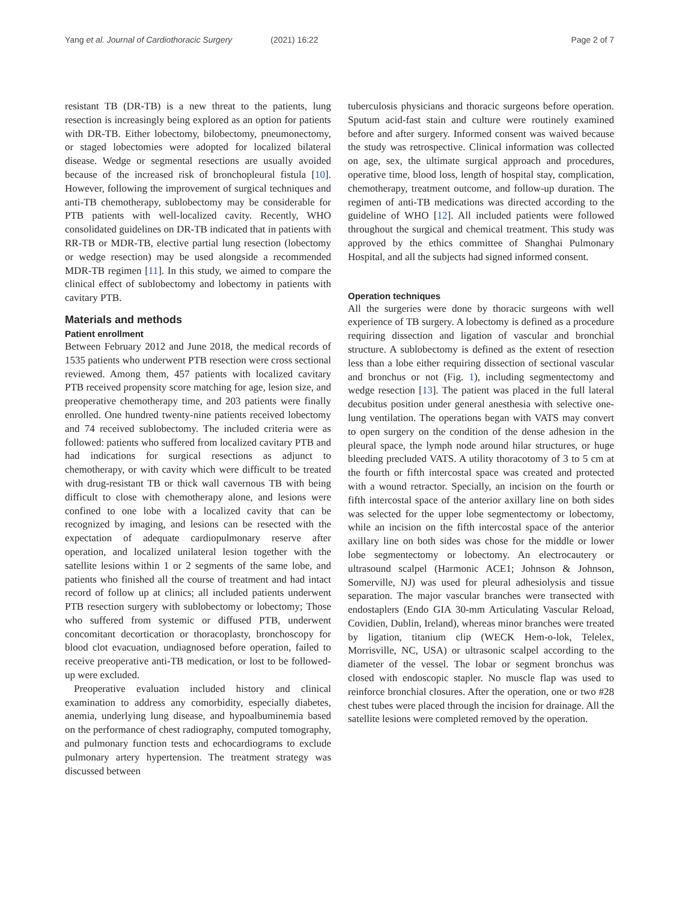Yang et al. Journal of Cardiothoracic Surgery (2021) 16:22 Page 2 of 7
resistant TB (DR-TB) is a new threat to the patients, lung resection is increasingly being explored as an option for patients with DR-TB. Either lobectomy, bilobectomy, pneumonectomy, or staged lobectomies were adopted for localized bilateral disease. Wedge or segmental resections are usually avoided because of the increased risk of bronchopleural fistula [10]. However, following the improvement of surgical techniques and anti-TB chemotherapy, sublobectomy may be considerable for PTB patients with well-localized cavity. Recently, WHO consolidated guidelines on DR-TB indicated that in patients with RR-TB or MDR-TB, elective partial lung resection (lobectomy or wedge resection) may be used alongside a recommended MDR-TB regimen [11]. In this study, we aimed to compare the clinical effect of sublobectomy and lobectomy in patients with cavitary PTB.
Materials and methods
Patient enrollment
Between February 2012 and June 2018, the medical records of 1535 patients who underwent PTB resection were cross sectional reviewed. Among them, 457 patients with localized cavitary PTB received propensity score matching for age, lesion size, and preoperative chemotherapy time, and 203 patients were finally enrolled. One hundred twenty-nine patients received lobectomy and 74 received sublobectomy. The included criteria were as followed: patients who suffered from localized cavitary PTB and had indications for surgical resections as adjunct to chemotherapy, or with cavity which were difficult to be treated with drug-resistant TB or thick wall cavernous TB with being difficult to close with chemotherapy alone, and lesions were confined to one lobe with a localized cavity that can be recognized by imaging, and lesions can be resected with the expectation of adequate cardiopulmonary reserve after operation, and localized unilateral lesion together with the satellite lesions within 1 or 2 segments of the same lobe, and patients who finished all the course of treatment and had intact record of follow up at clinics; all included patients underwent PTB resection surgery with sublobectomy or lobectomy; Those who suffered from systemic or diffused PTB, underwent concomitant decortication or thoracoplasty, bronchoscopy for blood clot evacuation, undiagnosed before operation, failed to receive preoperative anti-TB medication, or lost to be followed-up were excluded.
Preoperative evaluation included history and clinical examination to address any comorbidity, especially diabetes, anemia, underlying lung disease, and hypoalbuminemia based on the performance of chest radiography, computed tomography, and pulmonary function tests and echocardiograms to exclude pulmonary artery hypertension. The treatment strategy was discussed between
tuberculosis physicians and thoracic surgeons before operation. Sputum acid-fast stain and culture were routinely examined before and after surgery. Informed consent was waived because the study was retrospective. Clinical information was collected on age, sex, the ultimate surgical approach and procedures, operative time, blood loss, length of hospital stay, complication, chemotherapy, treatment outcome, and follow-up duration. The regimen of anti-TB medications was directed according to the guideline of WHO [12]. All included patients were followed throughout the surgical and chemical treatment. This study was approved by the ethics committee of Shanghai Pulmonary Hospital, and all the subjects had signed informed consent.
Operation techniques
All the surgeries were done by thoracic surgeons with well experience of TB surgery. A lobectomy is defined as a procedure requiring dissection and ligation of vascular and bronchial structure. A sublobectomy is defined as the extent of resection less than a lobe either requiring dissection of sectional vascular and bronchus or not (Fig. 1), including segmentectomy and wedge resection [13]. The patient was placed in the full lateral decubitus position under general anesthesia with selective one-lung ventilation. The operations began with VATS may convert to open surgery on the condition of the dense adhesion in the pleural space, the lymph node around hilar structures, or huge bleeding precluded VATS. A utility thoracotomy of 3 to 5 cm at the fourth or fifth intercostal space was created and protected with a wound retractor. Specially, an incision on the fourth or fifth intercostal space of the anterior axillary line on both sides was selected for the upper lobe segmentectomy or lobectomy, while an incision on the fifth intercostal space of the anterior axillary line on both sides was chose for the middle or lower lobe segmentectomy or lobectomy. An electrocautery or ultrasound scalpel (Harmonic ACE1; Johnson & Johnson, Somerville, NJ) was used for pleural adhesiolysis and tissue separation. The major vascular branches were transected with endostaplers (Endo GIA 30-mm Articulating Vascular Reload, Covidien, Dublin, Ireland), whereas minor branches were treated by ligation, titanium clip (WECK Hem-o-lok, Telelex, Morrisville, NC, USA) or ultrasonic scalpel according to the diameter of the vessel. The lobar or segment bronchus was closed with endoscopic stapler. No muscle flap was used to reinforce bronchial closures. After the operation, one or two #28 chest tubes were placed through the incision for drainage. All the satellite lesions were completed removed by the operation.